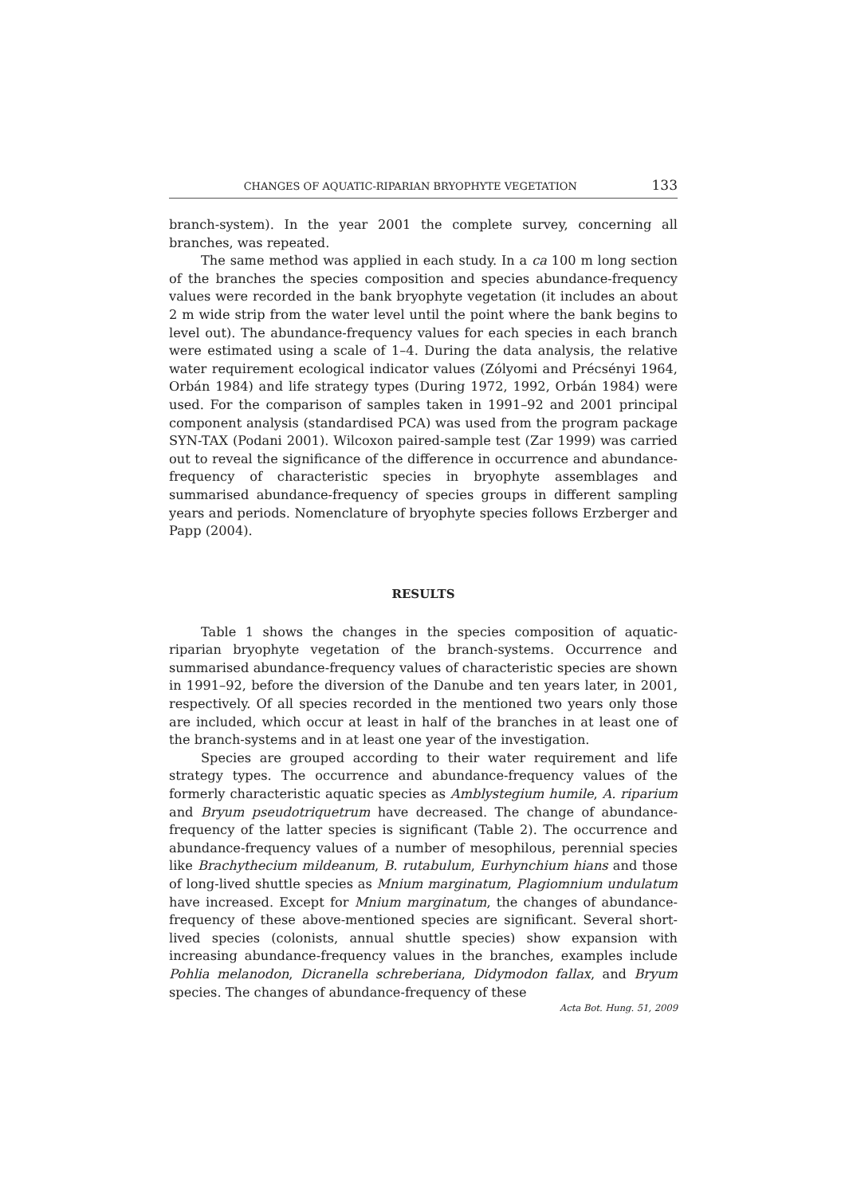CHANGES OF AQUATIC-RIPARIAN BRYOPHYTE VEGETATION 133
branch-system). In the year 2001 the complete survey, concerning all branches, was repeated.
The same method was applied in each study. In a ca 100 m long section of the branches the species composition and species abundance-frequency values were recorded in the bank bryophyte vegetation (it includes an about 2 m wide strip from the water level until the point where the bank begins to level out). The abundance-frequency values for each species in each branch were estimated using a scale of 1–4. During the data analysis, the relative water requirement ecological indicator values (Zólyomi and Précsényi 1964, Orbán 1984) and life strategy types (During 1972, 1992, Orbán 1984) were used. For the comparison of samples taken in 1991–92 and 2001 principal component analysis (standardised PCA) was used from the program package SYN-TAX (Podani 2001). Wilcoxon paired-sample test (Zar 1999) was carried out to reveal the significance of the difference in occurrence and abundance-frequency of characteristic species in bryophyte assemblages and summarised abundance-frequency of species groups in different sampling years and periods. Nomenclature of bryophyte species follows Erzberger and Papp (2004).
RESULTS
Table 1 shows the changes in the species composition of aquatic-riparian bryophyte vegetation of the branch-systems. Occurrence and summarised abundance-frequency values of characteristic species are shown in 1991–92, before the diversion of the Danube and ten years later, in 2001, respectively. Of all species recorded in the mentioned two years only those are included, which occur at least in half of the branches in at least one of the branch-systems and in at least one year of the investigation.
Species are grouped according to their water requirement and life strategy types. The occurrence and abundance-frequency values of the formerly characteristic aquatic species as Amblystegium humile, A. riparium and Bryum pseudotriquetrum have decreased. The change of abundance-frequency of the latter species is significant (Table 2). The occurrence and abundance-frequency values of a number of mesophilous, perennial species like Brachythecium mildeanum, B. rutabulum, Eurhynchium hians and those of long-lived shuttle species as Mnium marginatum, Plagiomnium undulatum have increased. Except for Mnium marginatum, the changes of abundance-frequency of these above-mentioned species are significant. Several short-lived species (colonists, annual shuttle species) show expansion with increasing abundance-frequency values in the branches, examples include Pohlia melanodon, Dicranella schreberiana, Didymodon fallax, and Bryum species. The changes of abundance-frequency of these
Acta Bot. Hung. 51, 2009